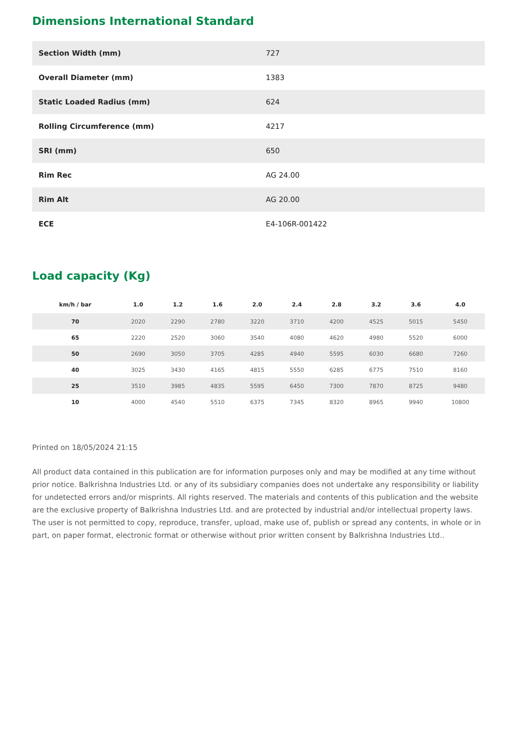Dimensions International Standard
| Section Width (mm) | 727 |
| Overall Diameter (mm) | 1383 |
| Static Loaded Radius (mm) | 624 |
| Rolling Circumference (mm) | 4217 |
| SRI (mm) | 650 |
| Rim Rec | AG 24.00 |
| Rim Alt | AG 20.00 |
| ECE | E4-106R-001422 |
Load capacity (Kg)
| km/h / bar | 1.0 | 1.2 | 1.6 | 2.0 | 2.4 | 2.8 | 3.2 | 3.6 | 4.0 |
| --- | --- | --- | --- | --- | --- | --- | --- | --- | --- |
| 70 | 2020 | 2290 | 2780 | 3220 | 3710 | 4200 | 4525 | 5015 | 5450 |
| 65 | 2220 | 2520 | 3060 | 3540 | 4080 | 4620 | 4980 | 5520 | 6000 |
| 50 | 2690 | 3050 | 3705 | 4285 | 4940 | 5595 | 6030 | 6680 | 7260 |
| 40 | 3025 | 3430 | 4165 | 4815 | 5550 | 6285 | 6775 | 7510 | 8160 |
| 25 | 3510 | 3985 | 4835 | 5595 | 6450 | 7300 | 7870 | 8725 | 9480 |
| 10 | 4000 | 4540 | 5510 | 6375 | 7345 | 8320 | 8965 | 9940 | 10800 |
Printed on 18/05/2024 21:15
All product data contained in this publication are for information purposes only and may be modified at any time without prior notice. Balkrishna Industries Ltd. or any of its subsidiary companies does not undertake any responsibility or liability for undetected errors and/or misprints. All rights reserved. The materials and contents of this publication and the website are the exclusive property of Balkrishna Industries Ltd. and are protected by industrial and/or intellectual property laws. The user is not permitted to copy, reproduce, transfer, upload, make use of, publish or spread any contents, in whole or in part, on paper format, electronic format or otherwise without prior written consent by Balkrishna Industries Ltd..